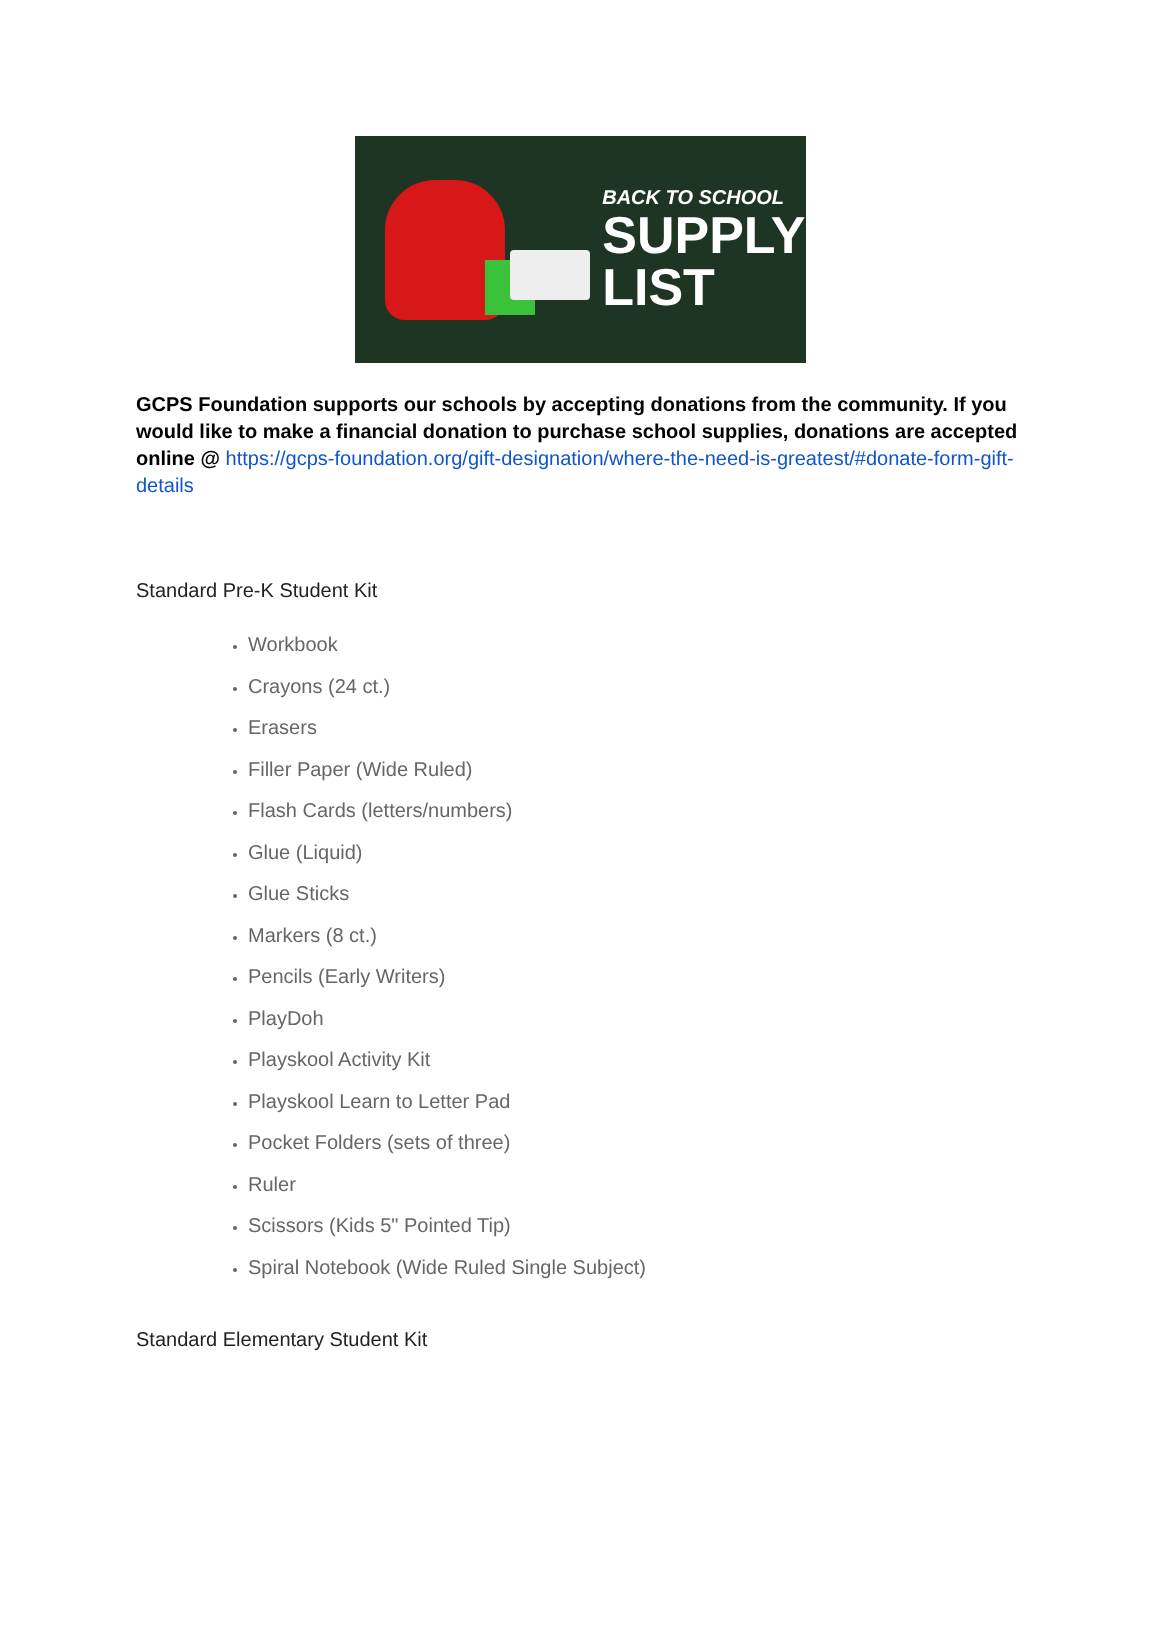BACK TO SCHOOL
SUPPLY
LIST
GCPS Foundation supports our schools by accepting donations from the community. If you would like to make a financial donation to purchase school supplies, donations are accepted online @ https://gcps-foundation.org/gift-designation/where-the-need-is-greatest/#donate-form-gift-details
Standard Pre-K Student Kit
Workbook
Crayons (24 ct.)
Erasers
Filler Paper (Wide Ruled)
Flash Cards (letters/numbers)
Glue (Liquid)
Glue Sticks
Markers (8 ct.)
Pencils (Early Writers)
PlayDoh
Playskool Activity Kit
Playskool Learn to Letter Pad
Pocket Folders (sets of three)
Ruler
Scissors (Kids 5" Pointed Tip)
Spiral Notebook (Wide Ruled Single Subject)
Standard Elementary Student Kit